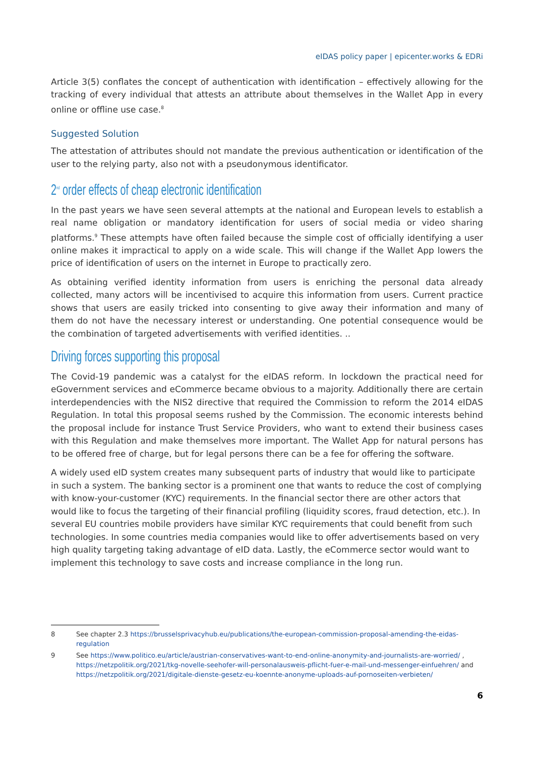eIDAS policy paper | epicenter.works & EDRi
Article 3(5) conflates the concept of authentication with identification – effectively allowing for the tracking of every individual that attests an attribute about themselves in the Wallet App in every online or offline use case.<sup>8</sup>
Suggested Solution
The attestation of attributes should not mandate the previous authentication or identification of the user to the relying party, also not with a pseudonymous identificator.
2<sup>nd</sup> order effects of cheap electronic identification
In the past years we have seen several attempts at the national and European levels to establish a real name obligation or mandatory identification for users of social media or video sharing platforms.<sup>9</sup> These attempts have often failed because the simple cost of officially identifying a user online makes it impractical to apply on a wide scale. This will change if the Wallet App lowers the price of identification of users on the internet in Europe to practically zero.
As obtaining verified identity information from users is enriching the personal data already collected, many actors will be incentivised to acquire this information from users. Current practice shows that users are easily tricked into consenting to give away their information and many of them do not have the necessary interest or understanding. One potential consequence would be the combination of targeted advertisements with verified identities. ..
Driving forces supporting this proposal
The Covid-19 pandemic was a catalyst for the eIDAS reform. In lockdown the practical need for eGovernment services and eCommerce became obvious to a majority. Additionally there are certain interdependencies with the NIS2 directive that required the Commission to reform the 2014 eIDAS Regulation. In total this proposal seems rushed by the Commission. The economic interests behind the proposal include for instance Trust Service Providers, who want to extend their business cases with this Regulation and make themselves more important. The Wallet App for natural persons has to be offered free of charge, but for legal persons there can be a fee for offering the software.
A widely used eID system creates many subsequent parts of industry that would like to participate in such a system. The banking sector is a prominent one that wants to reduce the cost of complying with know-your-customer (KYC) requirements. In the financial sector there are other actors that would like to focus the targeting of their financial profiling (liquidity scores, fraud detection, etc.). In several EU countries mobile providers have similar KYC requirements that could benefit from such technologies. In some countries media companies would like to offer advertisements based on very high quality targeting taking advantage of eID data. Lastly, the eCommerce sector would want to implement this technology to save costs and increase compliance in the long run.
8 See chapter 2.3 https://brusselsprivacyhub.eu/publications/the-european-commission-proposal-amending-the-eidas-regulation
9 See https://www.politico.eu/article/austrian-conservatives-want-to-end-online-anonymity-and-journalists-are-worried/ , https://netzpolitik.org/2021/tkg-novelle-seehofer-will-personalausweis-pflicht-fuer-e-mail-und-messenger-einfuehren/ and https://netzpolitik.org/2021/digitale-dienste-gesetz-eu-koennte-anonyme-uploads-auf-pornoseiten-verbieten/
6